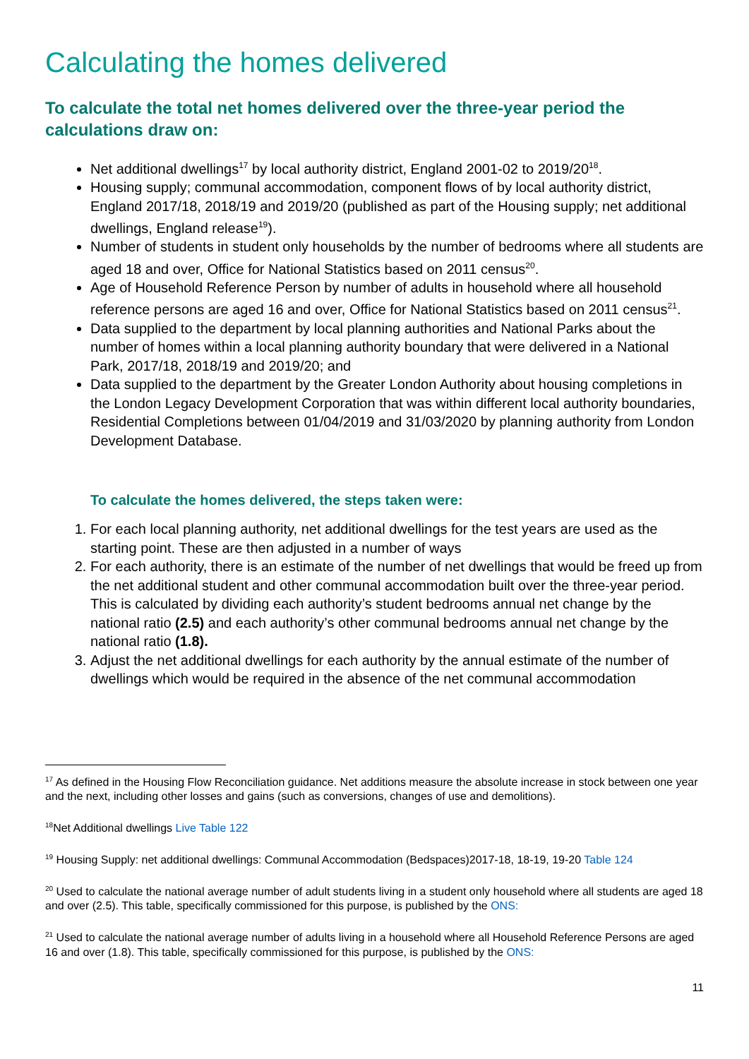Calculating the homes delivered
To calculate the total net homes delivered over the three-year period the calculations draw on:
Net additional dwellings<sup>17</sup> by local authority district, England 2001-02 to 2019/20<sup>18</sup>.
Housing supply; communal accommodation, component flows of by local authority district, England 2017/18, 2018/19 and 2019/20 (published as part of the Housing supply; net additional dwellings, England release<sup>19</sup>).
Number of students in student only households by the number of bedrooms where all students are aged 18 and over, Office for National Statistics based on 2011 census<sup>20</sup>.
Age of Household Reference Person by number of adults in household where all household reference persons are aged 16 and over, Office for National Statistics based on 2011 census<sup>21</sup>.
Data supplied to the department by local planning authorities and National Parks about the number of homes within a local planning authority boundary that were delivered in a National Park, 2017/18, 2018/19 and 2019/20; and
Data supplied to the department by the Greater London Authority about housing completions in the London Legacy Development Corporation that was within different local authority boundaries, Residential Completions between 01/04/2019 and 31/03/2020 by planning authority from London Development Database.
To calculate the homes delivered, the steps taken were:
1. For each local planning authority, net additional dwellings for the test years are used as the starting point. These are then adjusted in a number of ways
2. For each authority, there is an estimate of the number of net dwellings that would be freed up from the net additional student and other communal accommodation built over the three-year period. This is calculated by dividing each authority’s student bedrooms annual net change by the national ratio (2.5) and each authority’s other communal bedrooms annual net change by the national ratio (1.8).
3. Adjust the net additional dwellings for each authority by the annual estimate of the number of dwellings which would be required in the absence of the net communal accommodation
<sup>17</sup> As defined in the Housing Flow Reconciliation guidance. Net additions measure the absolute increase in stock between one year and the next, including other losses and gains (such as conversions, changes of use and demolitions).
<sup>18</sup> Net Additional dwellings Live Table 122
<sup>19</sup> Housing Supply: net additional dwellings: Communal Accommodation (Bedspaces)2017-18, 18-19, 19-20 Table 124
<sup>20</sup> Used to calculate the national average number of adult students living in a student only household where all students are aged 18 and over (2.5). This table, specifically commissioned for this purpose, is published by the ONS:
<sup>21</sup> Used to calculate the national average number of adults living in a household where all Household Reference Persons are aged 16 and over (1.8). This table, specifically commissioned for this purpose, is published by the ONS:
11